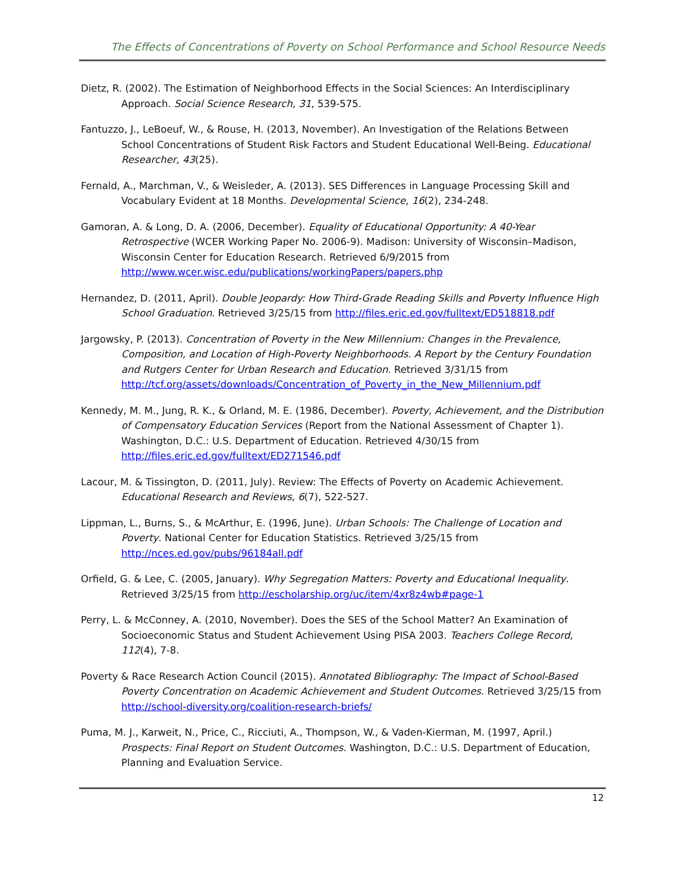The Effects of Concentrations of Poverty on School Performance and School Resource Needs
Dietz, R. (2002). The Estimation of Neighborhood Effects in the Social Sciences: An Interdisciplinary Approach. Social Science Research, 31, 539-575.
Fantuzzo, J., LeBoeuf, W., & Rouse, H. (2013, November). An Investigation of the Relations Between School Concentrations of Student Risk Factors and Student Educational Well-Being. Educational Researcher, 43(25).
Fernald, A., Marchman, V., & Weisleder, A. (2013). SES Differences in Language Processing Skill and Vocabulary Evident at 18 Months. Developmental Science, 16(2), 234-248.
Gamoran, A. & Long, D. A. (2006, December). Equality of Educational Opportunity: A 40-Year Retrospective (WCER Working Paper No. 2006-9). Madison: University of Wisconsin–Madison, Wisconsin Center for Education Research. Retrieved 6/9/2015 from http://www.wcer.wisc.edu/publications/workingPapers/papers.php
Hernandez, D. (2011, April). Double Jeopardy: How Third-Grade Reading Skills and Poverty Influence High School Graduation. Retrieved 3/25/15 from http://files.eric.ed.gov/fulltext/ED518818.pdf
Jargowsky, P. (2013). Concentration of Poverty in the New Millennium: Changes in the Prevalence, Composition, and Location of High-Poverty Neighborhoods. A Report by the Century Foundation and Rutgers Center for Urban Research and Education. Retrieved 3/31/15 from http://tcf.org/assets/downloads/Concentration_of_Poverty_in_the_New_Millennium.pdf
Kennedy, M. M., Jung, R. K., & Orland, M. E. (1986, December). Poverty, Achievement, and the Distribution of Compensatory Education Services (Report from the National Assessment of Chapter 1). Washington, D.C.: U.S. Department of Education. Retrieved 4/30/15 from http://files.eric.ed.gov/fulltext/ED271546.pdf
Lacour, M. & Tissington, D. (2011, July). Review: The Effects of Poverty on Academic Achievement. Educational Research and Reviews, 6(7), 522-527.
Lippman, L., Burns, S., & McArthur, E. (1996, June). Urban Schools: The Challenge of Location and Poverty. National Center for Education Statistics. Retrieved 3/25/15 from http://nces.ed.gov/pubs/96184all.pdf
Orfield, G. & Lee, C. (2005, January). Why Segregation Matters: Poverty and Educational Inequality. Retrieved 3/25/15 from http://escholarship.org/uc/item/4xr8z4wb#page-1
Perry, L. & McConney, A. (2010, November). Does the SES of the School Matter? An Examination of Socioeconomic Status and Student Achievement Using PISA 2003. Teachers College Record, 112(4), 7-8.
Poverty & Race Research Action Council (2015). Annotated Bibliography: The Impact of School-Based Poverty Concentration on Academic Achievement and Student Outcomes. Retrieved 3/25/15 from http://school-diversity.org/coalition-research-briefs/
Puma, M. J., Karweit, N., Price, C., Ricciuti, A., Thompson, W., & Vaden-Kierman, M. (1997, April.) Prospects: Final Report on Student Outcomes. Washington, D.C.: U.S. Department of Education, Planning and Evaluation Service.
12